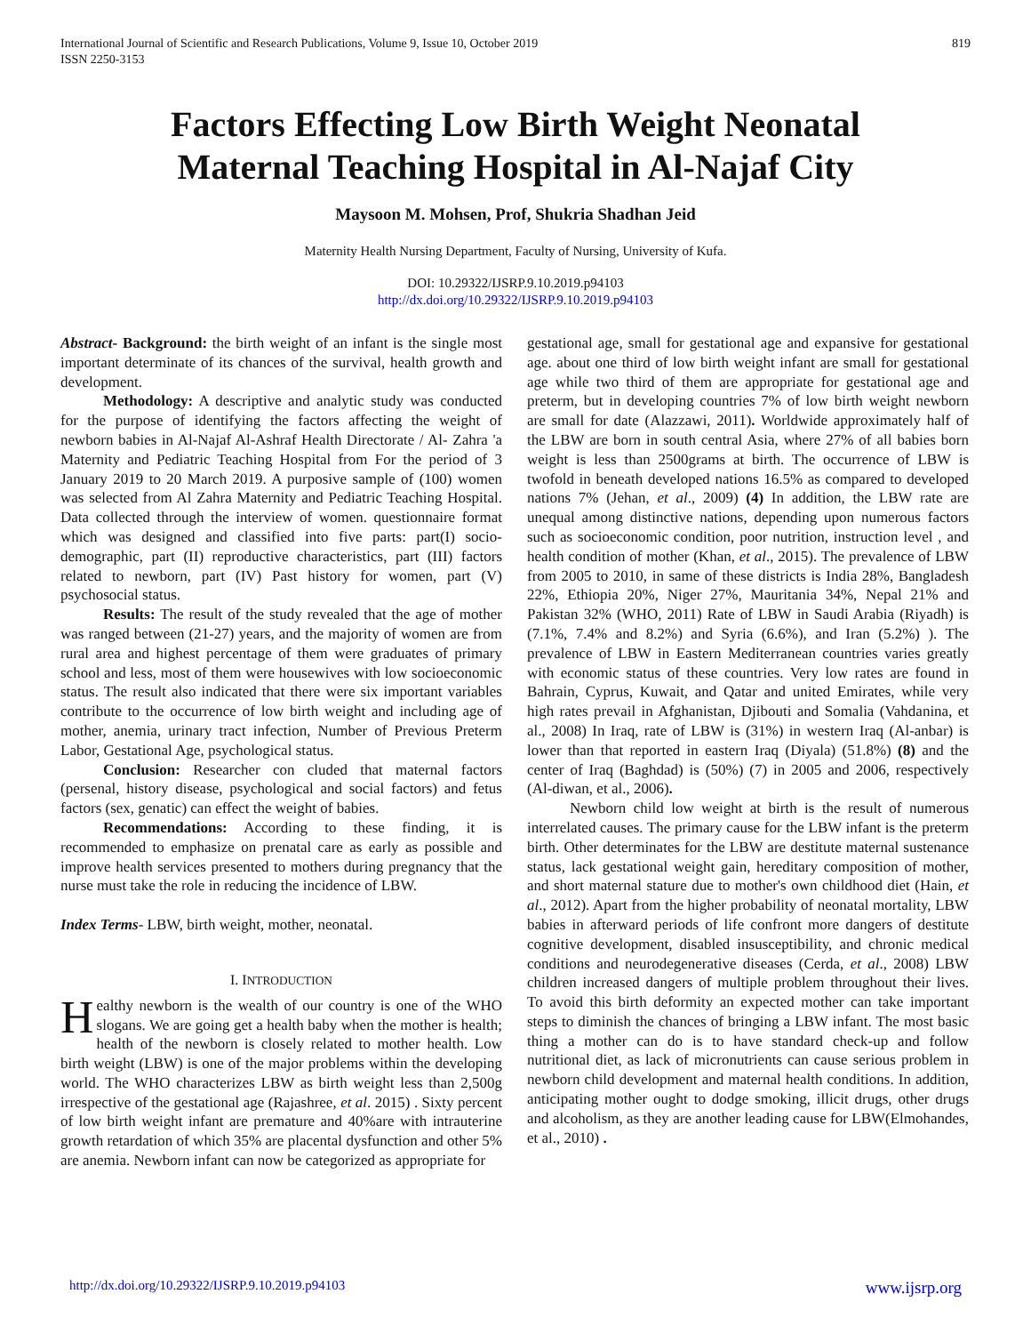International Journal of Scientific and Research Publications, Volume 9, Issue 10, October 2019
ISSN 2250-3153
819
Factors Effecting Low Birth Weight Neonatal
Maternal Teaching Hospital in Al-Najaf City
Maysoon M. Mohsen, Prof, Shukria Shadhan Jeid
Maternity Health Nursing Department, Faculty of Nursing, University of Kufa.
DOI: 10.29322/IJSRP.9.10.2019.p94103
http://dx.doi.org/10.29322/IJSRP.9.10.2019.p94103
Abstract- Background: the birth weight of an infant is the single most important determinate of its chances of the survival, health growth and development.
Methodology: A descriptive and analytic study was conducted for the purpose of identifying the factors affecting the weight of newborn babies in Al-Najaf Al-Ashraf Health Directorate / Al- Zahra 'a Maternity and Pediatric Teaching Hospital from For the period of 3 January 2019 to 20 March 2019. A purposive sample of (100) women was selected from Al Zahra Maternity and Pediatric Teaching Hospital. Data collected through the interview of women. questionnaire format which was designed and classified into five parts: part(I) socio-demographic, part (II) reproductive characteristics, part (III) factors related to newborn, part (IV) Past history for women, part (V) psychosocial status.
Results: The result of the study revealed that the age of mother was ranged between (21-27) years, and the majority of women are from rural area and highest percentage of them were graduates of primary school and less, most of them were housewives with low socioeconomic status. The result also indicated that there were six important variables contribute to the occurrence of low birth weight and including age of mother, anemia, urinary tract infection, Number of Previous Preterm Labor, Gestational Age, psychological status.
Conclusion: Researcher con cluded that maternal factors (persenal, history disease, psychological and social factors) and fetus factors (sex, genatic) can effect the weight of babies.
Recommendations: According to these finding, it is recommended to emphasize on prenatal care as early as possible and improve health services presented to mothers during pregnancy that the nurse must take the role in reducing the incidence of LBW.
Index Terms- LBW, birth weight, mother, neonatal.
I. INTRODUCTION
Healthy newborn is the wealth of our country is one of the WHO slogans. We are going get a health baby when the mother is health; health of the newborn is closely related to mother health. Low birth weight (LBW) is one of the major problems within the developing world. The WHO characterizes LBW as birth weight less than 2,500g irrespective of the gestational age (Rajashree, et al. 2015) . Sixty percent of low birth weight infant are premature and 40%are with intrauterine growth retardation of which 35% are placental dysfunction and other 5% are anemia. Newborn infant can now be categorized as appropriate for
gestational age, small for gestational age and expansive for gestational age. about one third of low birth weight infant are small for gestational age while two third of them are appropriate for gestational age and preterm, but in developing countries 7% of low birth weight newborn are small for date (Alazzawi, 2011). Worldwide approximately half of the LBW are born in south central Asia, where 27% of all babies born weight is less than 2500grams at birth. The occurrence of LBW is twofold in beneath developed nations 16.5% as compared to developed nations 7% (Jehan, et al., 2009) (4) In addition, the LBW rate are unequal among distinctive nations, depending upon numerous factors such as socioeconomic condition, poor nutrition, instruction level , and health condition of mother (Khan, et al., 2015). The prevalence of LBW from 2005 to 2010, in same of these districts is India 28%, Bangladesh 22%, Ethiopia 20%, Niger 27%, Mauritania 34%, Nepal 21% and Pakistan 32% (WHO, 2011) Rate of LBW in Saudi Arabia (Riyadh) is (7.1%, 7.4% and 8.2%) and Syria (6.6%), and Iran (5.2%) ). The prevalence of LBW in Eastern Mediterranean countries varies greatly with economic status of these countries. Very low rates are found in Bahrain, Cyprus, Kuwait, and Qatar and united Emirates, while very high rates prevail in Afghanistan, Djibouti and Somalia (Vahdanina, et al., 2008) In Iraq, rate of LBW is (31%) in western Iraq (Al-anbar) is lower than that reported in eastern Iraq (Diyala) (51.8%) (8) and the center of Iraq (Baghdad) is (50%) (7) in 2005 and 2006, respectively (Al-diwan, et al., 2006).
Newborn child low weight at birth is the result of numerous interrelated causes. The primary cause for the LBW infant is the preterm birth. Other determinates for the LBW are destitute maternal sustenance status, lack gestational weight gain, hereditary composition of mother, and short maternal stature due to mother's own childhood diet (Hain, et al., 2012). Apart from the higher probability of neonatal mortality, LBW babies in afterward periods of life confront more dangers of destitute cognitive development, disabled insusceptibility, and chronic medical conditions and neurodegenerative diseases (Cerda, et al., 2008) LBW children increased dangers of multiple problem throughout their lives. To avoid this birth deformity an expected mother can take important steps to diminish the chances of bringing a LBW infant. The most basic thing a mother can do is to have standard check-up and follow nutritional diet, as lack of micronutrients can cause serious problem in newborn child development and maternal health conditions. In addition, anticipating mother ought to dodge smoking, illicit drugs, other drugs and alcoholism, as they are another leading cause for LBW(Elmohandes, et al., 2010) .
http://dx.doi.org/10.29322/IJSRP.9.10.2019.p94103 www.ijsrp.org